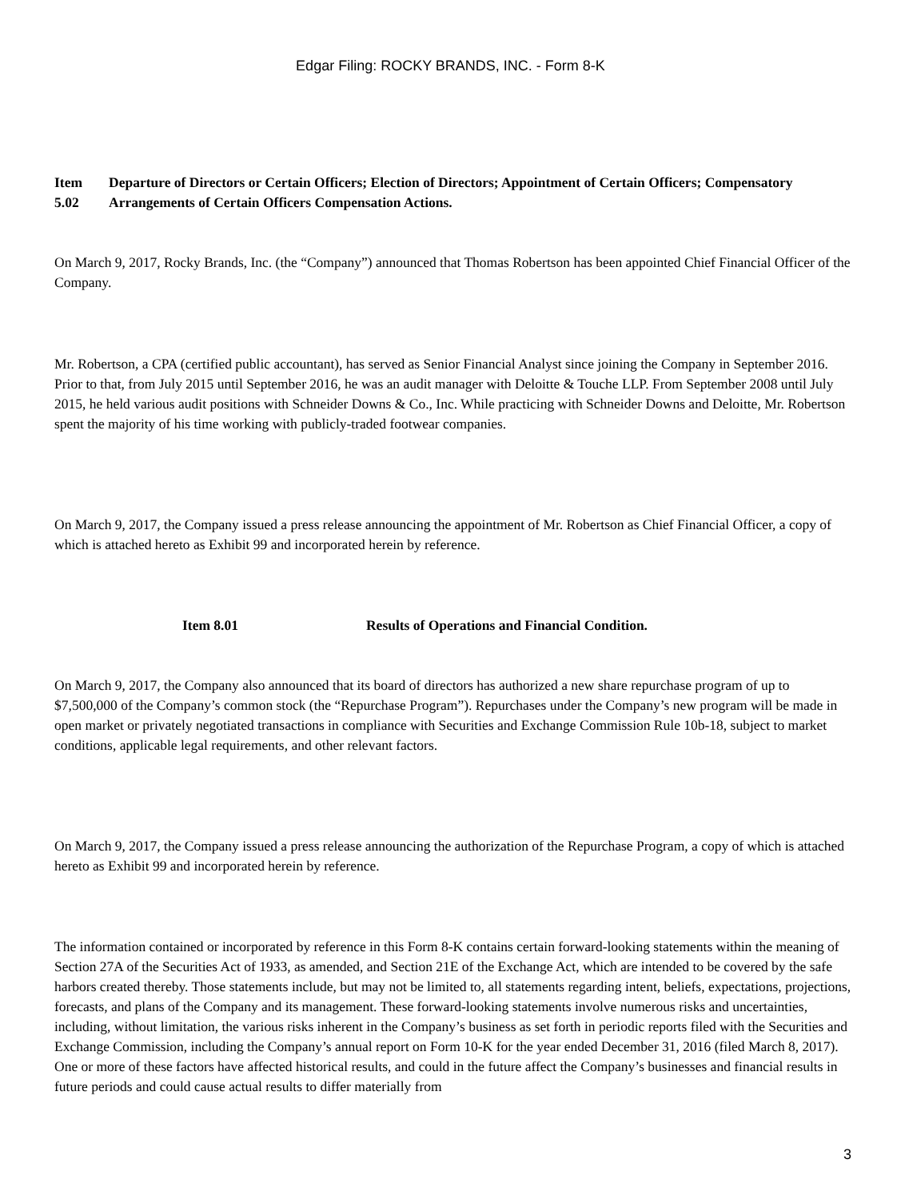Edgar Filing: ROCKY BRANDS, INC. - Form 8-K
Item 5.02
Departure of Directors or Certain Officers; Election of Directors; Appointment of Certain Officers; Compensatory Arrangements of Certain Officers Compensation Actions.
On March 9, 2017, Rocky Brands, Inc. (the “Company”) announced that Thomas Robertson has been appointed Chief Financial Officer of the Company.
Mr. Robertson, a CPA (certified public accountant), has served as Senior Financial Analyst since joining the Company in September 2016. Prior to that, from July 2015 until September 2016, he was an audit manager with Deloitte & Touche LLP. From September 2008 until July 2015, he held various audit positions with Schneider Downs & Co., Inc. While practicing with Schneider Downs and Deloitte, Mr. Robertson spent the majority of his time working with publicly-traded footwear companies.
On March 9, 2017, the Company issued a press release announcing the appointment of Mr. Robertson as Chief Financial Officer, a copy of which is attached hereto as Exhibit 99 and incorporated herein by reference.
Item 8.01 Results of Operations and Financial Condition.
On March 9, 2017, the Company also announced that its board of directors has authorized a new share repurchase program of up to $7,500,000 of the Company’s common stock (the “Repurchase Program”). Repurchases under the Company’s new program will be made in open market or privately negotiated transactions in compliance with Securities and Exchange Commission Rule 10b-18, subject to market conditions, applicable legal requirements, and other relevant factors.
On March 9, 2017, the Company issued a press release announcing the authorization of the Repurchase Program, a copy of which is attached hereto as Exhibit 99 and incorporated herein by reference.
The information contained or incorporated by reference in this Form 8-K contains certain forward-looking statements within the meaning of Section 27A of the Securities Act of 1933, as amended, and Section 21E of the Exchange Act, which are intended to be covered by the safe harbors created thereby. Those statements include, but may not be limited to, all statements regarding intent, beliefs, expectations, projections, forecasts, and plans of the Company and its management. These forward-looking statements involve numerous risks and uncertainties, including, without limitation, the various risks inherent in the Company’s business as set forth in periodic reports filed with the Securities and Exchange Commission, including the Company’s annual report on Form 10-K for the year ended December 31, 2016 (filed March 8, 2017). One or more of these factors have affected historical results, and could in the future affect the Company’s businesses and financial results in future periods and could cause actual results to differ materially from
3